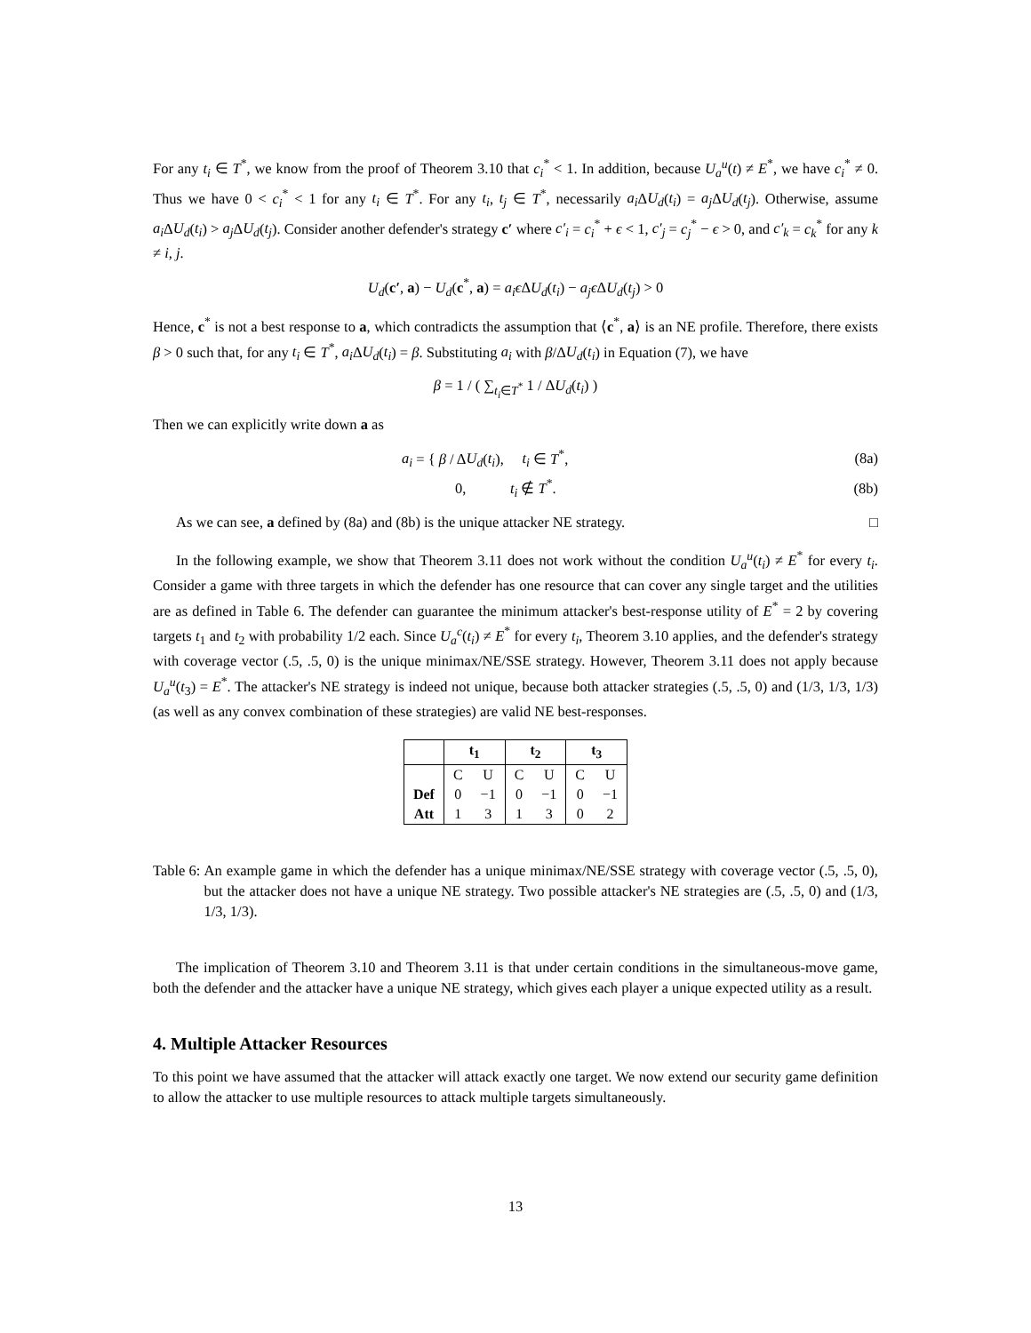For any t<sub>i</sub> ∈ T<sup>*</sup>, we know from the proof of Theorem 3.10 that c<sub>i</sub><sup>*</sup> < 1. In addition, because U<sub>a</sub><sup>u</sup>(t) ≠ E<sup>*</sup>, we have c<sub>i</sub><sup>*</sup> ≠ 0. Thus we have 0 < c<sub>i</sub><sup>*</sup> < 1 for any t<sub>i</sub> ∈ T<sup>*</sup>. For any t<sub>i</sub>, t<sub>j</sub> ∈ T<sup>*</sup>, necessarily a<sub>i</sub> ΔU<sub>d</sub>(t<sub>i</sub>) = a<sub>j</sub> ΔU<sub>d</sub>(t<sub>j</sub>). Otherwise, assume a<sub>i</sub> ΔU<sub>d</sub>(t<sub>i</sub>) > a<sub>j</sub> ΔU<sub>d</sub>(t<sub>j</sub>). Consider another defender's strategy c′ where c′<sub>i</sub> = c<sub>i</sub><sup>*</sup> + ϵ < 1, c′<sub>j</sub> = c<sub>j</sub><sup>*</sup> − ϵ > 0, and c′<sub>k</sub> = c<sub>k</sub><sup>*</sup> for any k ≠ i, j.
U<sub>d</sub>(c′, a) − U<sub>d</sub>(c<sup>*</sup>, a) = a<sub>i</sub>ϵ ΔU<sub>d</sub>(t<sub>i</sub>) − a<sub>j</sub>ϵ ΔU<sub>d</sub>(t<sub>j</sub>) > 0
Hence, c<sup>*</sup> is not a best response to a, which contradicts the assumption that ⟨c<sup>*</sup>, a⟩ is an NE profile. Therefore, there exists β > 0 such that, for any t<sub>i</sub> ∈ T<sup>*</sup>, a<sub>i</sub> ΔU<sub>d</sub>(t<sub>i</sub>) = β. Substituting a<sub>i</sub> with β/ΔU<sub>d</sub>(t<sub>i</sub>) in Equation (7), we have
β = 1 / ( ∑<sub>t<sub>i</sub>∈T<sup>*</sup></sub> 1 / ΔU<sub>d</sub>(t<sub>i</sub>) )
Then we can explicitly write down a as
a<sub>i</sub> = { β / ΔU<sub>d</sub>(t<sub>i</sub>), t<sub>i</sub> ∈ T<sup>*</sup>, (8a)
0, t<sub>i</sub> ∉ T<sup>*</sup>. (8b)
As we can see, a defined by (8a) and (8b) is the unique attacker NE strategy. □
In the following example, we show that Theorem 3.11 does not work without the condition U<sub>a</sub><sup>u</sup>(t<sub>i</sub>) ≠ E<sup>*</sup> for every t<sub>i</sub>. Consider a game with three targets in which the defender has one resource that can cover any single target and the utilities are as defined in Table 6. The defender can guarantee the minimum attacker's best-response utility of E<sup>*</sup> = 2 by covering targets t<sub>1</sub> and t<sub>2</sub> with probability 1/2 each. Since U<sub>a</sub><sup>c</sup>(t<sub>i</sub>) ≠ E<sup>*</sup> for every t<sub>i</sub>, Theorem 3.10 applies, and the defender's strategy with coverage vector (.5, .5, 0) is the unique minimax/NE/SSE strategy. However, Theorem 3.11 does not apply because U<sub>a</sub><sup>u</sup>(t<sub>3</sub>) = E<sup>*</sup>. The attacker's NE strategy is indeed not unique, because both attacker strategies (.5, .5, 0) and (1/3, 1/3, 1/3) (as well as any convex combination of these strategies) are valid NE best-responses.
| | t<sub>1</sub> | | t<sub>2</sub> | | t<sub>3</sub> | |
| --- | --- | --- | --- | --- | --- | --- |
| | C | U | C | U | C | U |
| Def | 0 | −1 | 0 | −1 | 0 | −1 |
| Att | 1 | 3 | 1 | 3 | 0 | 2 |
Table 6: An example game in which the defender has a unique minimax/NE/SSE strategy with coverage vector (.5, .5, 0), but the attacker does not have a unique NE strategy. Two possible attacker's NE strategies are (.5, .5, 0) and (1/3, 1/3, 1/3).
The implication of Theorem 3.10 and Theorem 3.11 is that under certain conditions in the simultaneous-move game, both the defender and the attacker have a unique NE strategy, which gives each player a unique expected utility as a result.
4. Multiple Attacker Resources
To this point we have assumed that the attacker will attack exactly one target. We now extend our security game definition to allow the attacker to use multiple resources to attack multiple targets simultaneously.
13